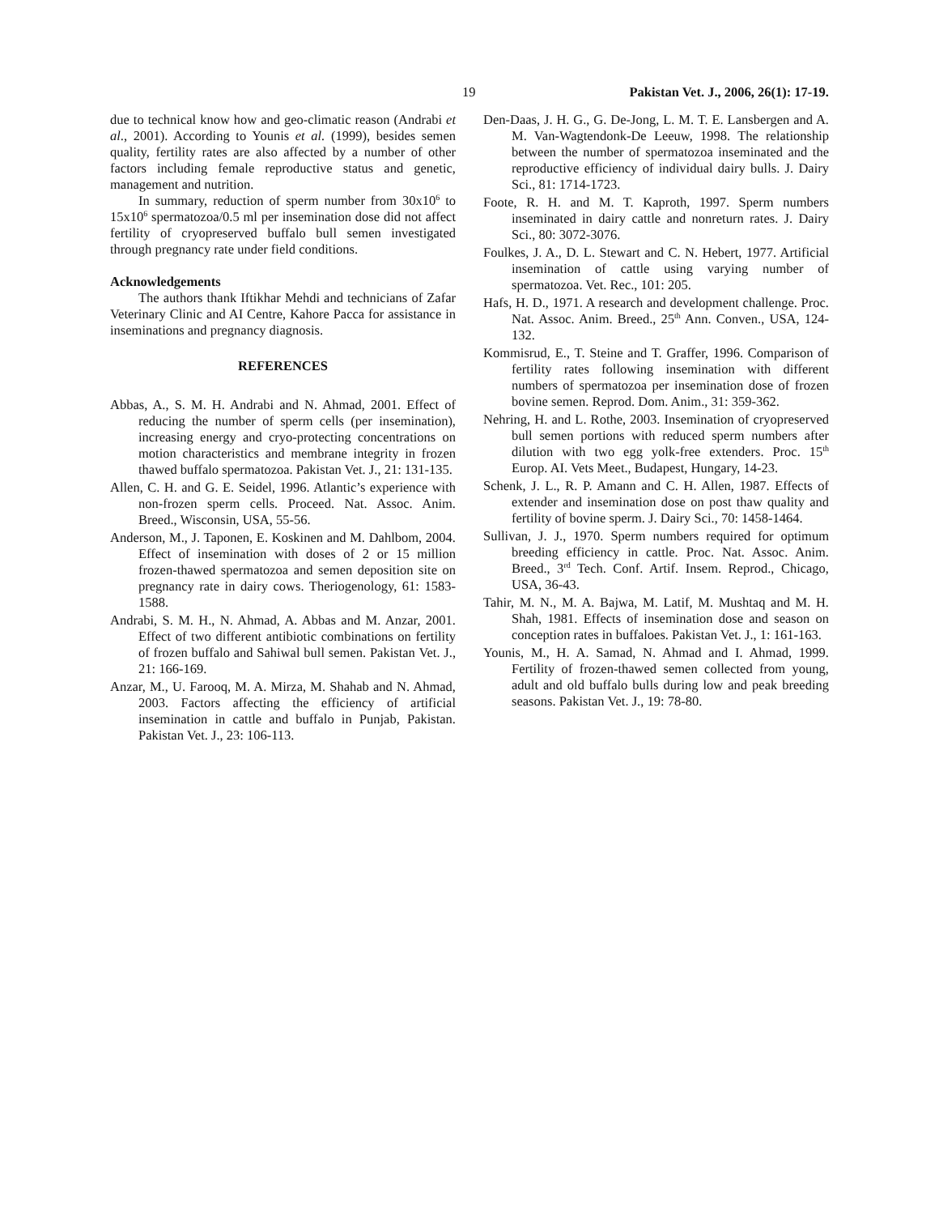19 Pakistan Vet. J., 2006, 26(1): 17-19.
due to technical know how and geo-climatic reason (Andrabi et al., 2001). According to Younis et al. (1999), besides semen quality, fertility rates are also affected by a number of other factors including female reproductive status and genetic, management and nutrition.
In summary, reduction of sperm number from 30x10<sup>6</sup> to 15x10<sup>6</sup> spermatozoa/0.5 ml per insemination dose did not affect fertility of cryopreserved buffalo bull semen investigated through pregnancy rate under field conditions.
Acknowledgements
The authors thank Iftikhar Mehdi and technicians of Zafar Veterinary Clinic and AI Centre, Kahore Pacca for assistance in inseminations and pregnancy diagnosis.
REFERENCES
Abbas, A., S. M. H. Andrabi and N. Ahmad, 2001. Effect of reducing the number of sperm cells (per insemination), increasing energy and cryo-protecting concentrations on motion characteristics and membrane integrity in frozen thawed buffalo spermatozoa. Pakistan Vet. J., 21: 131-135.
Allen, C. H. and G. E. Seidel, 1996. Atlantic’s experience with non-frozen sperm cells. Proceed. Nat. Assoc. Anim. Breed., Wisconsin, USA, 55-56.
Anderson, M., J. Taponen, E. Koskinen and M. Dahlbom, 2004. Effect of insemination with doses of 2 or 15 million frozen-thawed spermatozoa and semen deposition site on pregnancy rate in dairy cows. Theriogenology, 61: 1583-1588.
Andrabi, S. M. H., N. Ahmad, A. Abbas and M. Anzar, 2001. Effect of two different antibiotic combinations on fertility of frozen buffalo and Sahiwal bull semen. Pakistan Vet. J., 21: 166-169.
Anzar, M., U. Farooq, M. A. Mirza, M. Shahab and N. Ahmad, 2003. Factors affecting the efficiency of artificial insemination in cattle and buffalo in Punjab, Pakistan. Pakistan Vet. J., 23: 106-113.
Den-Daas, J. H. G., G. De-Jong, L. M. T. E. Lansbergen and A. M. Van-Wagtendonk-De Leeuw, 1998. The relationship between the number of spermatozoa inseminated and the reproductive efficiency of individual dairy bulls. J. Dairy Sci., 81: 1714-1723.
Foote, R. H. and M. T. Kaproth, 1997. Sperm numbers inseminated in dairy cattle and nonreturn rates. J. Dairy Sci., 80: 3072-3076.
Foulkes, J. A., D. L. Stewart and C. N. Hebert, 1977. Artificial insemination of cattle using varying number of spermatozoa. Vet. Rec., 101: 205.
Hafs, H. D., 1971. A research and development challenge. Proc. Nat. Assoc. Anim. Breed., 25<sup>th</sup> Ann. Conven., USA, 124-132.
Kommisrud, E., T. Steine and T. Graffer, 1996. Comparison of fertility rates following insemination with different numbers of spermatozoa per insemination dose of frozen bovine semen. Reprod. Dom. Anim., 31: 359-362.
Nehring, H. and L. Rothe, 2003. Insemination of cryopreserved bull semen portions with reduced sperm numbers after dilution with two egg yolk-free extenders. Proc. 15<sup>th</sup> Europ. AI. Vets Meet., Budapest, Hungary, 14-23.
Schenk, J. L., R. P. Amann and C. H. Allen, 1987. Effects of extender and insemination dose on post thaw quality and fertility of bovine sperm. J. Dairy Sci., 70: 1458-1464.
Sullivan, J. J., 1970. Sperm numbers required for optimum breeding efficiency in cattle. Proc. Nat. Assoc. Anim. Breed., 3<sup>rd</sup> Tech. Conf. Artif. Insem. Reprod., Chicago, USA, 36-43.
Tahir, M. N., M. A. Bajwa, M. Latif, M. Mushtaq and M. H. Shah, 1981. Effects of insemination dose and season on conception rates in buffaloes. Pakistan Vet. J., 1: 161-163.
Younis, M., H. A. Samad, N. Ahmad and I. Ahmad, 1999. Fertility of frozen-thawed semen collected from young, adult and old buffalo bulls during low and peak breeding seasons. Pakistan Vet. J., 19: 78-80.